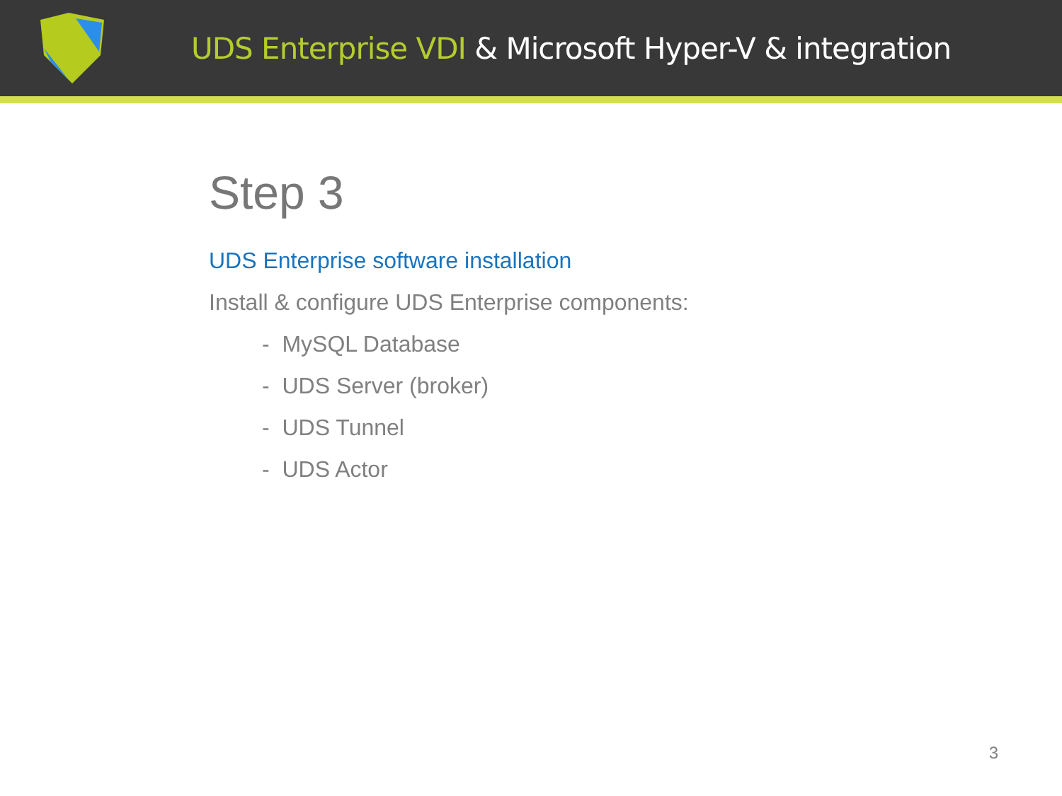UDS Enterprise VDI & Microsoft Hyper-V & integration
Step 3
UDS Enterprise software installation
Install & configure UDS Enterprise components:
- MySQL Database
- UDS Server (broker)
- UDS Tunnel
- UDS Actor
3